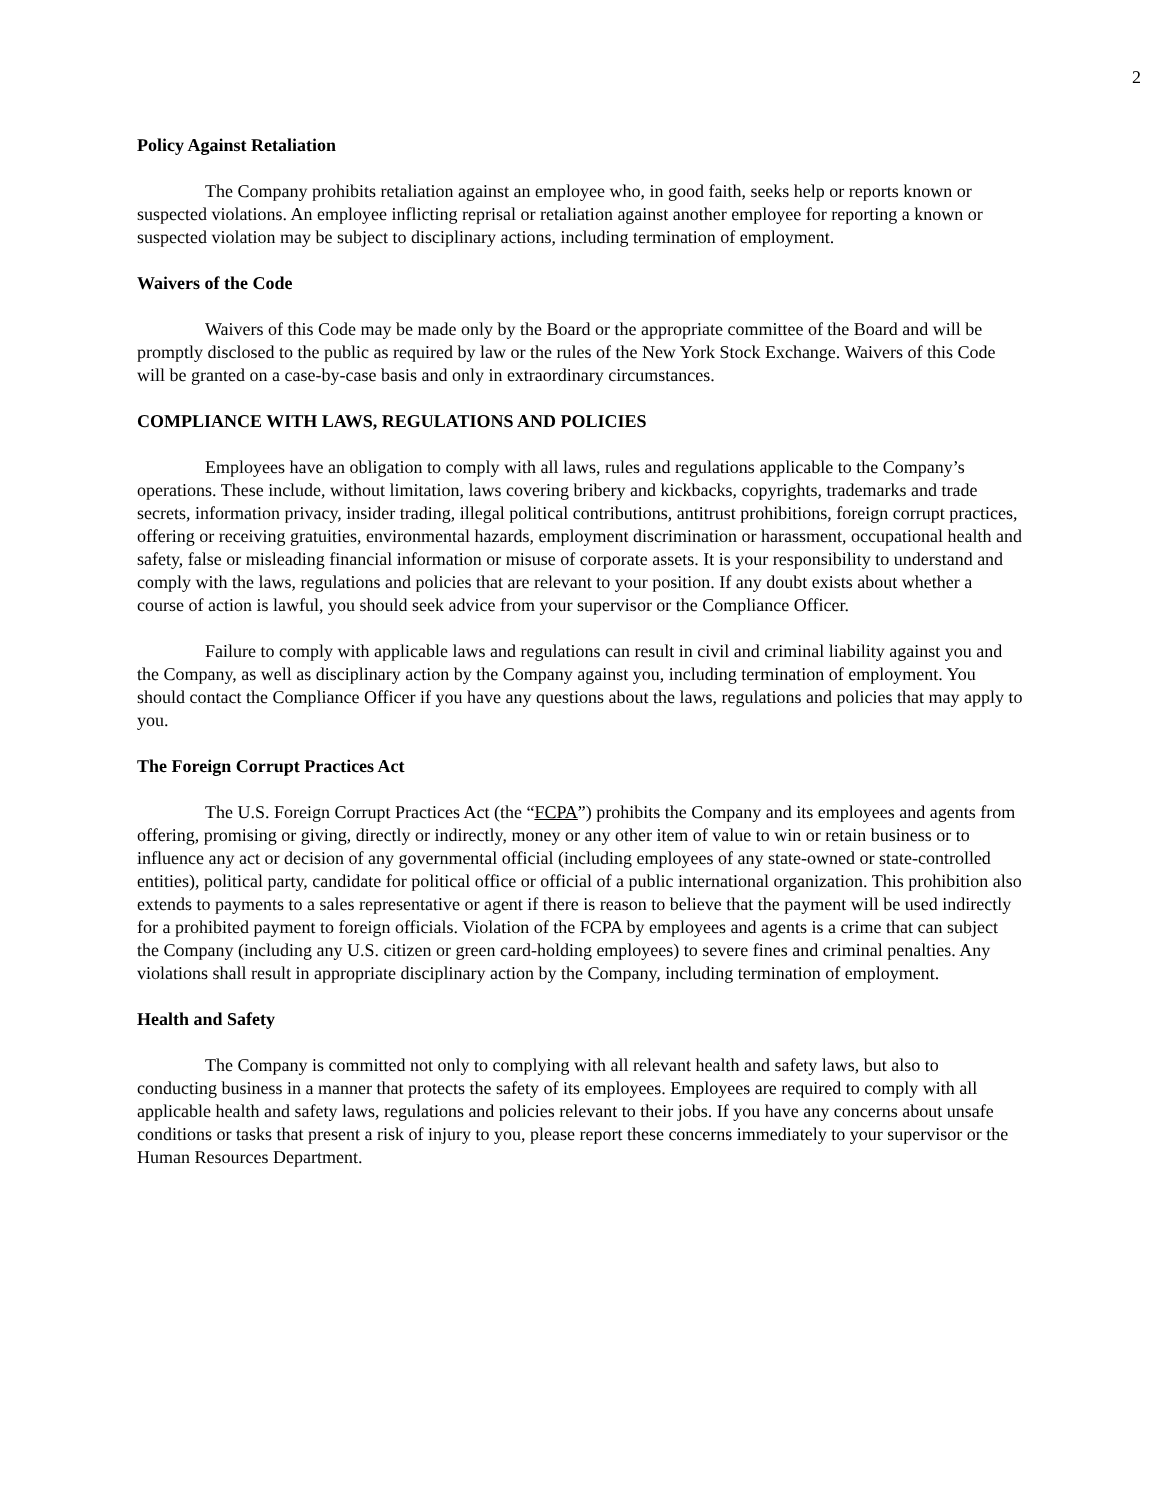2
Policy Against Retaliation
The Company prohibits retaliation against an employee who, in good faith, seeks help or reports known or suspected violations. An employee inflicting reprisal or retaliation against another employee for reporting a known or suspected violation may be subject to disciplinary actions, including termination of employment.
Waivers of the Code
Waivers of this Code may be made only by the Board or the appropriate committee of the Board and will be promptly disclosed to the public as required by law or the rules of the New York Stock Exchange. Waivers of this Code will be granted on a case-by-case basis and only in extraordinary circumstances.
COMPLIANCE WITH LAWS, REGULATIONS AND POLICIES
Employees have an obligation to comply with all laws, rules and regulations applicable to the Company’s operations. These include, without limitation, laws covering bribery and kickbacks, copyrights, trademarks and trade secrets, information privacy, insider trading, illegal political contributions, antitrust prohibitions, foreign corrupt practices, offering or receiving gratuities, environmental hazards, employment discrimination or harassment, occupational health and safety, false or misleading financial information or misuse of corporate assets. It is your responsibility to understand and comply with the laws, regulations and policies that are relevant to your position. If any doubt exists about whether a course of action is lawful, you should seek advice from your supervisor or the Compliance Officer.
Failure to comply with applicable laws and regulations can result in civil and criminal liability against you and the Company, as well as disciplinary action by the Company against you, including termination of employment. You should contact the Compliance Officer if you have any questions about the laws, regulations and policies that may apply to you.
The Foreign Corrupt Practices Act
The U.S. Foreign Corrupt Practices Act (the “FCPA”) prohibits the Company and its employees and agents from offering, promising or giving, directly or indirectly, money or any other item of value to win or retain business or to influence any act or decision of any governmental official (including employees of any state-owned or state-controlled entities), political party, candidate for political office or official of a public international organization. This prohibition also extends to payments to a sales representative or agent if there is reason to believe that the payment will be used indirectly for a prohibited payment to foreign officials. Violation of the FCPA by employees and agents is a crime that can subject the Company (including any U.S. citizen or green card-holding employees) to severe fines and criminal penalties. Any violations shall result in appropriate disciplinary action by the Company, including termination of employment.
Health and Safety
The Company is committed not only to complying with all relevant health and safety laws, but also to conducting business in a manner that protects the safety of its employees. Employees are required to comply with all applicable health and safety laws, regulations and policies relevant to their jobs. If you have any concerns about unsafe conditions or tasks that present a risk of injury to you, please report these concerns immediately to your supervisor or the Human Resources Department.